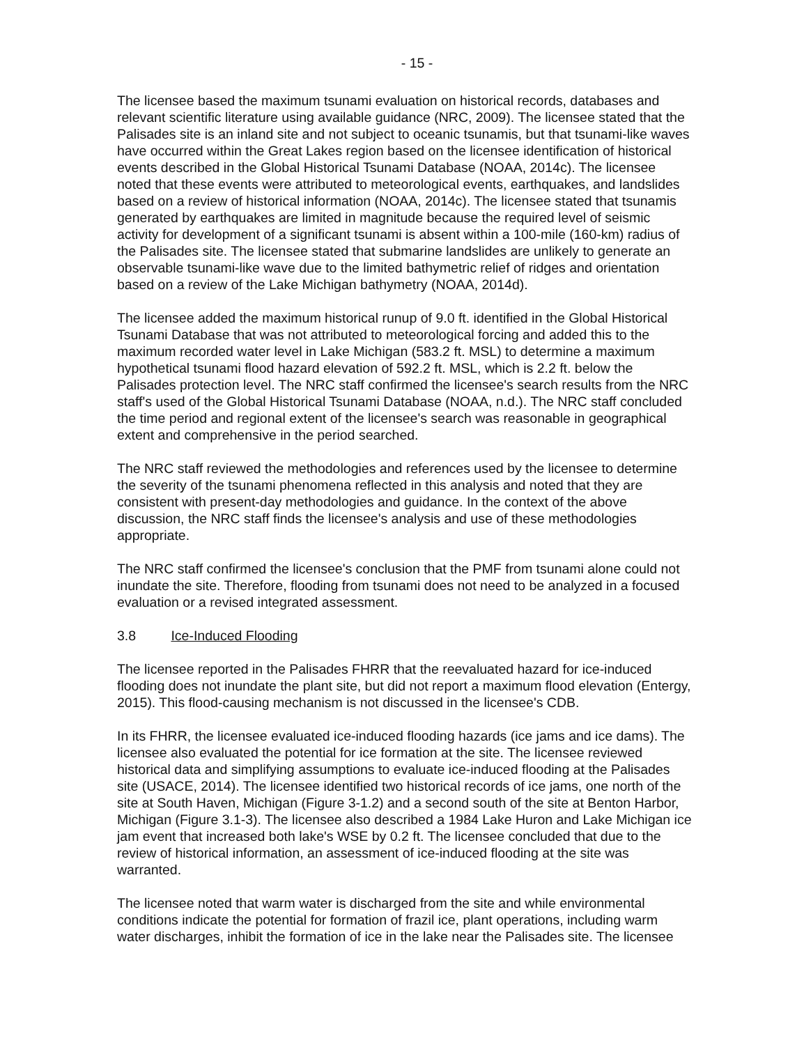- 15 -
The licensee based the maximum tsunami evaluation on historical records, databases and relevant scientific literature using available guidance (NRC, 2009). The licensee stated that the Palisades site is an inland site and not subject to oceanic tsunamis, but that tsunami-like waves have occurred within the Great Lakes region based on the licensee identification of historical events described in the Global Historical Tsunami Database (NOAA, 2014c). The licensee noted that these events were attributed to meteorological events, earthquakes, and landslides based on a review of historical information (NOAA, 2014c). The licensee stated that tsunamis generated by earthquakes are limited in magnitude because the required level of seismic activity for development of a significant tsunami is absent within a 100-mile (160-km) radius of the Palisades site. The licensee stated that submarine landslides are unlikely to generate an observable tsunami-like wave due to the limited bathymetric relief of ridges and orientation based on a review of the Lake Michigan bathymetry (NOAA, 2014d).
The licensee added the maximum historical runup of 9.0 ft. identified in the Global Historical Tsunami Database that was not attributed to meteorological forcing and added this to the maximum recorded water level in Lake Michigan (583.2 ft. MSL) to determine a maximum hypothetical tsunami flood hazard elevation of 592.2 ft. MSL, which is 2.2 ft. below the Palisades protection level. The NRC staff confirmed the licensee's search results from the NRC staff's used of the Global Historical Tsunami Database (NOAA, n.d.). The NRC staff concluded the time period and regional extent of the licensee's search was reasonable in geographical extent and comprehensive in the period searched.
The NRC staff reviewed the methodologies and references used by the licensee to determine the severity of the tsunami phenomena reflected in this analysis and noted that they are consistent with present-day methodologies and guidance. In the context of the above discussion, the NRC staff finds the licensee's analysis and use of these methodologies appropriate.
The NRC staff confirmed the licensee's conclusion that the PMF from tsunami alone could not inundate the site. Therefore, flooding from tsunami does not need to be analyzed in a focused evaluation or a revised integrated assessment.
3.8 Ice-Induced Flooding
The licensee reported in the Palisades FHRR that the reevaluated hazard for ice-induced flooding does not inundate the plant site, but did not report a maximum flood elevation (Entergy, 2015). This flood-causing mechanism is not discussed in the licensee's CDB.
In its FHRR, the licensee evaluated ice-induced flooding hazards (ice jams and ice dams). The licensee also evaluated the potential for ice formation at the site. The licensee reviewed historical data and simplifying assumptions to evaluate ice-induced flooding at the Palisades site (USACE, 2014). The licensee identified two historical records of ice jams, one north of the site at South Haven, Michigan (Figure 3-1.2) and a second south of the site at Benton Harbor, Michigan (Figure 3.1-3). The licensee also described a 1984 Lake Huron and Lake Michigan ice jam event that increased both lake's WSE by 0.2 ft. The licensee concluded that due to the review of historical information, an assessment of ice-induced flooding at the site was warranted.
The licensee noted that warm water is discharged from the site and while environmental conditions indicate the potential for formation of frazil ice, plant operations, including warm water discharges, inhibit the formation of ice in the lake near the Palisades site. The licensee